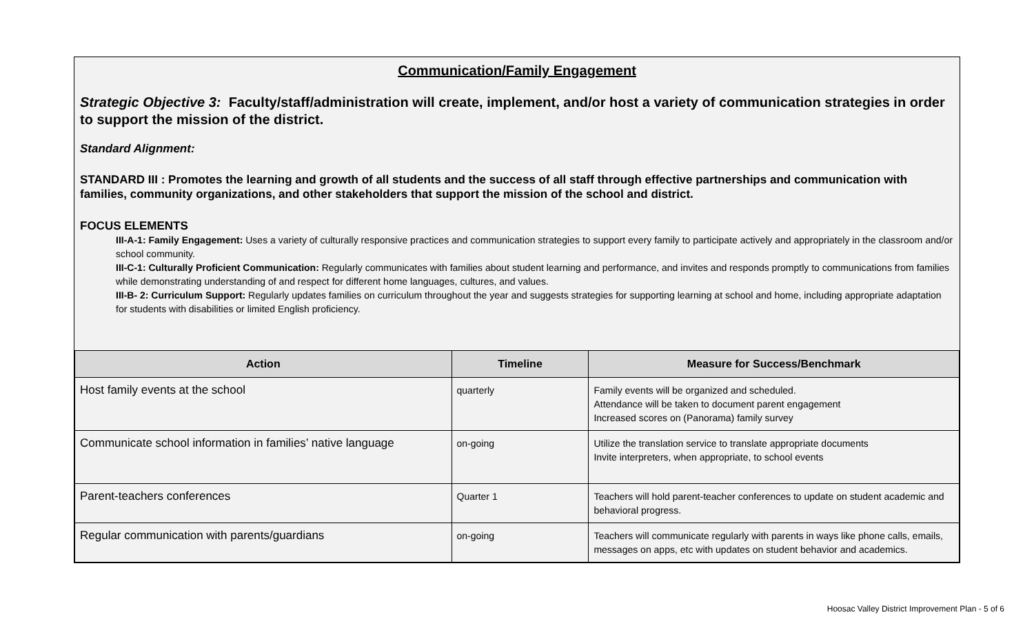Communication/Family Engagement
Strategic Objective 3: Faculty/staff/administration will create, implement, and/or host a variety of communication strategies in order to support the mission of the district.
Standard Alignment:
STANDARD III : Promotes the learning and growth of all students and the success of all staff through effective partnerships and communication with families, community organizations, and other stakeholders that support the mission of the school and district.
FOCUS ELEMENTS
III-A-1: Family Engagement: Uses a variety of culturally responsive practices and communication strategies to support every family to participate actively and appropriately in the classroom and/or school community.
III-C-1: Culturally Proficient Communication: Regularly communicates with families about student learning and performance, and invites and responds promptly to communications from families while demonstrating understanding of and respect for different home languages, cultures, and values.
III-B- 2: Curriculum Support: Regularly updates families on curriculum throughout the year and suggests strategies for supporting learning at school and home, including appropriate adaptation for students with disabilities or limited English proficiency.
| Action | Timeline | Measure for Success/Benchmark |
| --- | --- | --- |
| Host family events at the school | quarterly | Family events will be organized and scheduled. Attendance will be taken to document parent engagement Increased scores on (Panorama) family survey |
| Communicate school information in families’ native language | on-going | Utilize the translation service to translate appropriate documents Invite interpreters, when appropriate, to school events |
| Parent-teachers conferences | Quarter 1 | Teachers will hold parent-teacher conferences to update on student academic and behavioral progress. |
| Regular communication with parents/guardians | on-going | Teachers will communicate regularly with parents in ways like phone calls, emails, messages on apps, etc with updates on student behavior and academics. |
Hoosac Valley District Improvement Plan - 5 of 6